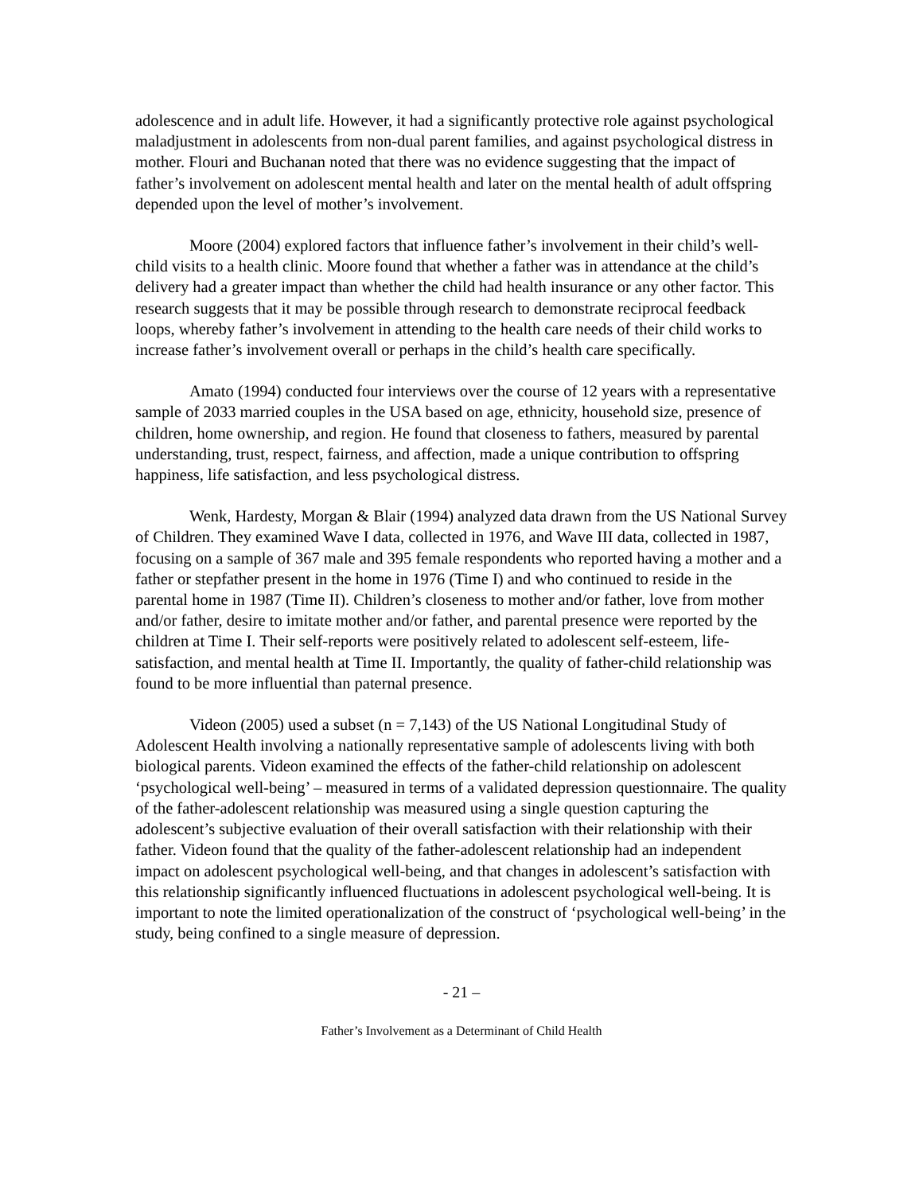adolescence and in adult life. However, it had a significantly protective role against psychological maladjustment in adolescents from non-dual parent families, and against psychological distress in mother. Flouri and Buchanan noted that there was no evidence suggesting that the impact of father’s involvement on adolescent mental health and later on the mental health of adult offspring depended upon the level of mother’s involvement.
Moore (2004) explored factors that influence father’s involvement in their child’s well-child visits to a health clinic. Moore found that whether a father was in attendance at the child’s delivery had a greater impact than whether the child had health insurance or any other factor. This research suggests that it may be possible through research to demonstrate reciprocal feedback loops, whereby father’s involvement in attending to the health care needs of their child works to increase father’s involvement overall or perhaps in the child’s health care specifically.
Amato (1994) conducted four interviews over the course of 12 years with a representative sample of 2033 married couples in the USA based on age, ethnicity, household size, presence of children, home ownership, and region. He found that closeness to fathers, measured by parental understanding, trust, respect, fairness, and affection, made a unique contribution to offspring happiness, life satisfaction, and less psychological distress.
Wenk, Hardesty, Morgan & Blair (1994) analyzed data drawn from the US National Survey of Children. They examined Wave I data, collected in 1976, and Wave III data, collected in 1987, focusing on a sample of 367 male and 395 female respondents who reported having a mother and a father or stepfather present in the home in 1976 (Time I) and who continued to reside in the parental home in 1987 (Time II). Children’s closeness to mother and/or father, love from mother and/or father, desire to imitate mother and/or father, and parental presence were reported by the children at Time I. Their self-reports were positively related to adolescent self-esteem, life-satisfaction, and mental health at Time II. Importantly, the quality of father-child relationship was found to be more influential than paternal presence.
Videon (2005) used a subset (n = 7,143) of the US National Longitudinal Study of Adolescent Health involving a nationally representative sample of adolescents living with both biological parents. Videon examined the effects of the father-child relationship on adolescent ‘psychological well-being’ – measured in terms of a validated depression questionnaire. The quality of the father-adolescent relationship was measured using a single question capturing the adolescent’s subjective evaluation of their overall satisfaction with their relationship with their father. Videon found that the quality of the father-adolescent relationship had an independent impact on adolescent psychological well-being, and that changes in adolescent’s satisfaction with this relationship significantly influenced fluctuations in adolescent psychological well-being. It is important to note the limited operationalization of the construct of ‘psychological well-being’ in the study, being confined to a single measure of depression.
- 21 –
Father’s Involvement as a Determinant of Child Health